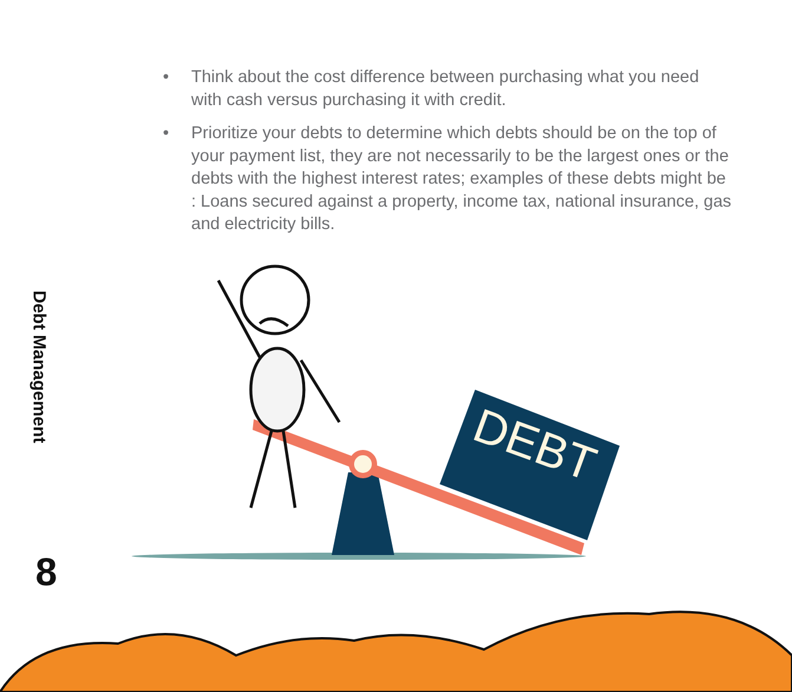• Think about the cost difference between purchasing what you need with cash versus purchasing it with credit.
• Prioritize your debts to determine which debts should be on the top of your payment list, they are not necessarily to be the largest ones or the debts with the highest interest rates; examples of these debts might be : Loans secured against a property, income tax, national insurance, gas and electricity bills.
Debt Management
8
DEBT